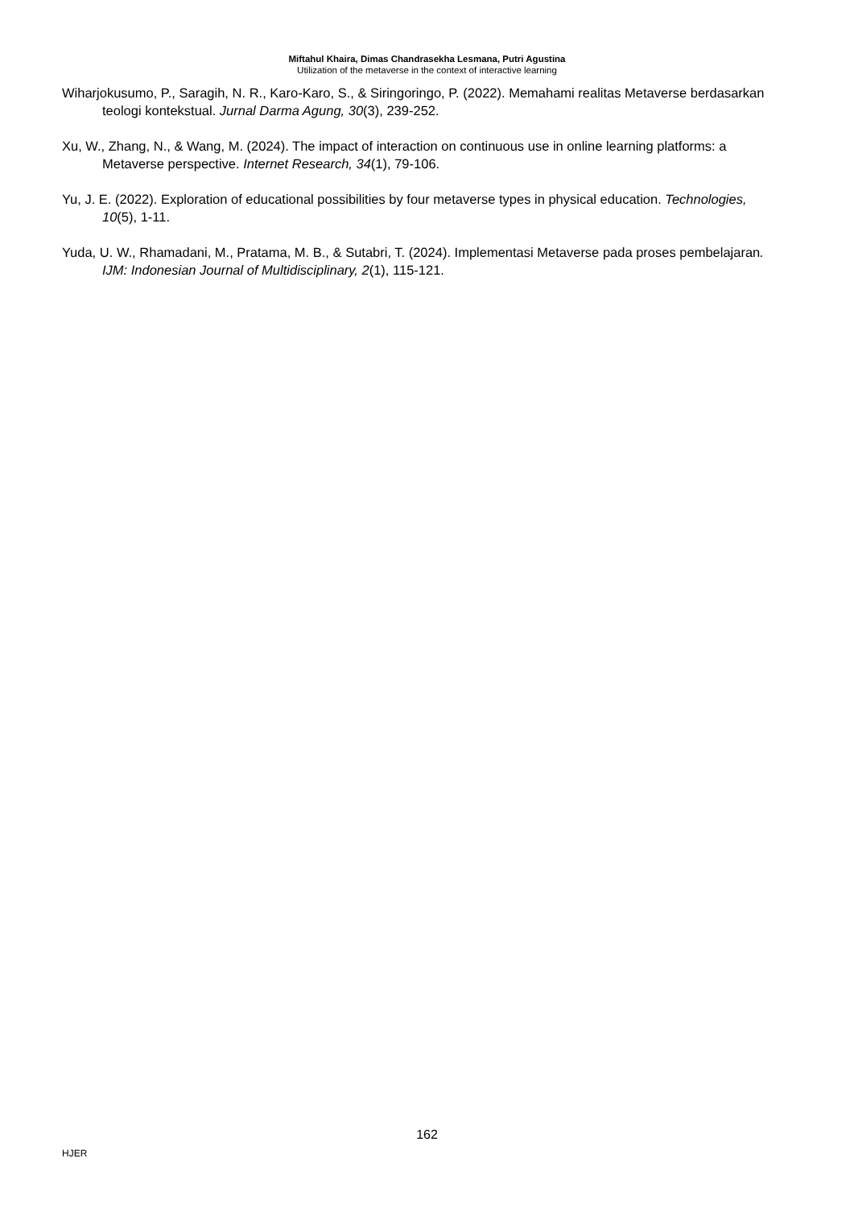Miftahul Khaira, Dimas Chandrasekha Lesmana, Putri Agustina
Utilization of the metaverse in the context of interactive learning
Wiharjokusumo, P., Saragih, N. R., Karo-Karo, S., & Siringoringo, P. (2022). Memahami realitas Metaverse berdasarkan teologi kontekstual. Jurnal Darma Agung, 30(3), 239-252.
Xu, W., Zhang, N., & Wang, M. (2024). The impact of interaction on continuous use in online learning platforms: a Metaverse perspective. Internet Research, 34(1), 79-106.
Yu, J. E. (2022). Exploration of educational possibilities by four metaverse types in physical education. Technologies, 10(5), 1-11.
Yuda, U. W., Rhamadani, M., Pratama, M. B., & Sutabri, T. (2024). Implementasi Metaverse pada proses pembelajaran. IJM: Indonesian Journal of Multidisciplinary, 2(1), 115-121.
162
HJER